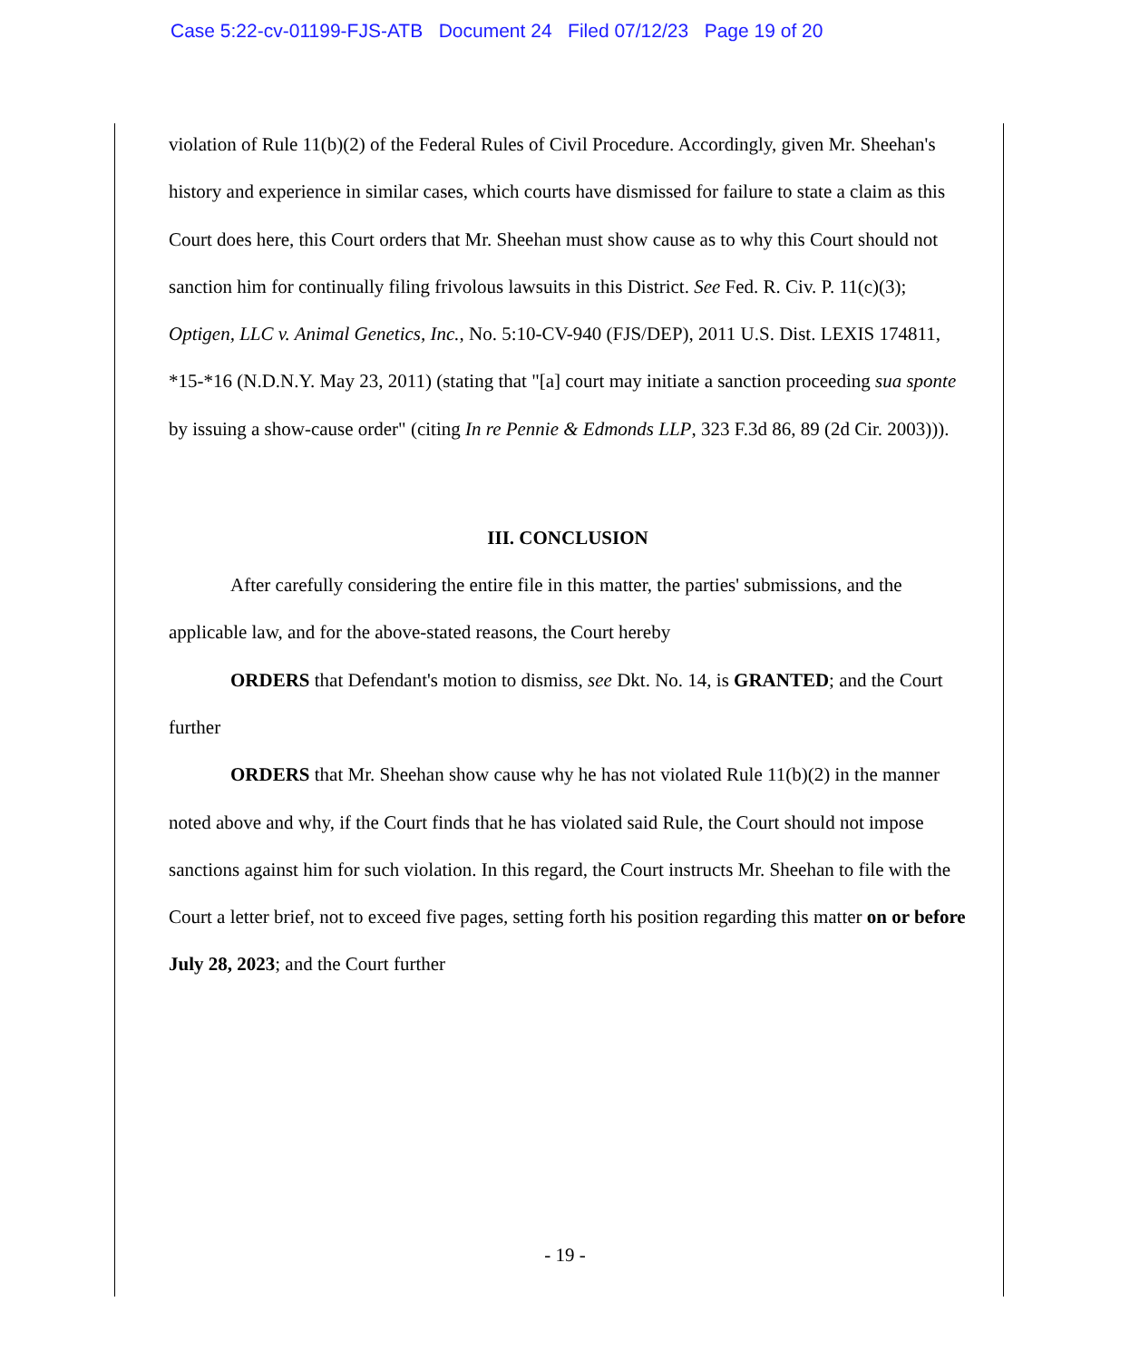Case 5:22-cv-01199-FJS-ATB Document 24 Filed 07/12/23 Page 19 of 20
violation of Rule 11(b)(2) of the Federal Rules of Civil Procedure. Accordingly, given Mr. Sheehan's history and experience in similar cases, which courts have dismissed for failure to state a claim as this Court does here, this Court orders that Mr. Sheehan must show cause as to why this Court should not sanction him for continually filing frivolous lawsuits in this District. See Fed. R. Civ. P. 11(c)(3); Optigen, LLC v. Animal Genetics, Inc., No. 5:10-CV-940 (FJS/DEP), 2011 U.S. Dist. LEXIS 174811, *15-*16 (N.D.N.Y. May 23, 2011) (stating that "[a] court may initiate a sanction proceeding sua sponte by issuing a show-cause order" (citing In re Pennie & Edmonds LLP, 323 F.3d 86, 89 (2d Cir. 2003))).
III. CONCLUSION
After carefully considering the entire file in this matter, the parties' submissions, and the applicable law, and for the above-stated reasons, the Court hereby
ORDERS that Defendant's motion to dismiss, see Dkt. No. 14, is GRANTED; and the Court further
ORDERS that Mr. Sheehan show cause why he has not violated Rule 11(b)(2) in the manner noted above and why, if the Court finds that he has violated said Rule, the Court should not impose sanctions against him for such violation. In this regard, the Court instructs Mr. Sheehan to file with the Court a letter brief, not to exceed five pages, setting forth his position regarding this matter on or before July 28, 2023; and the Court further
- 19 -